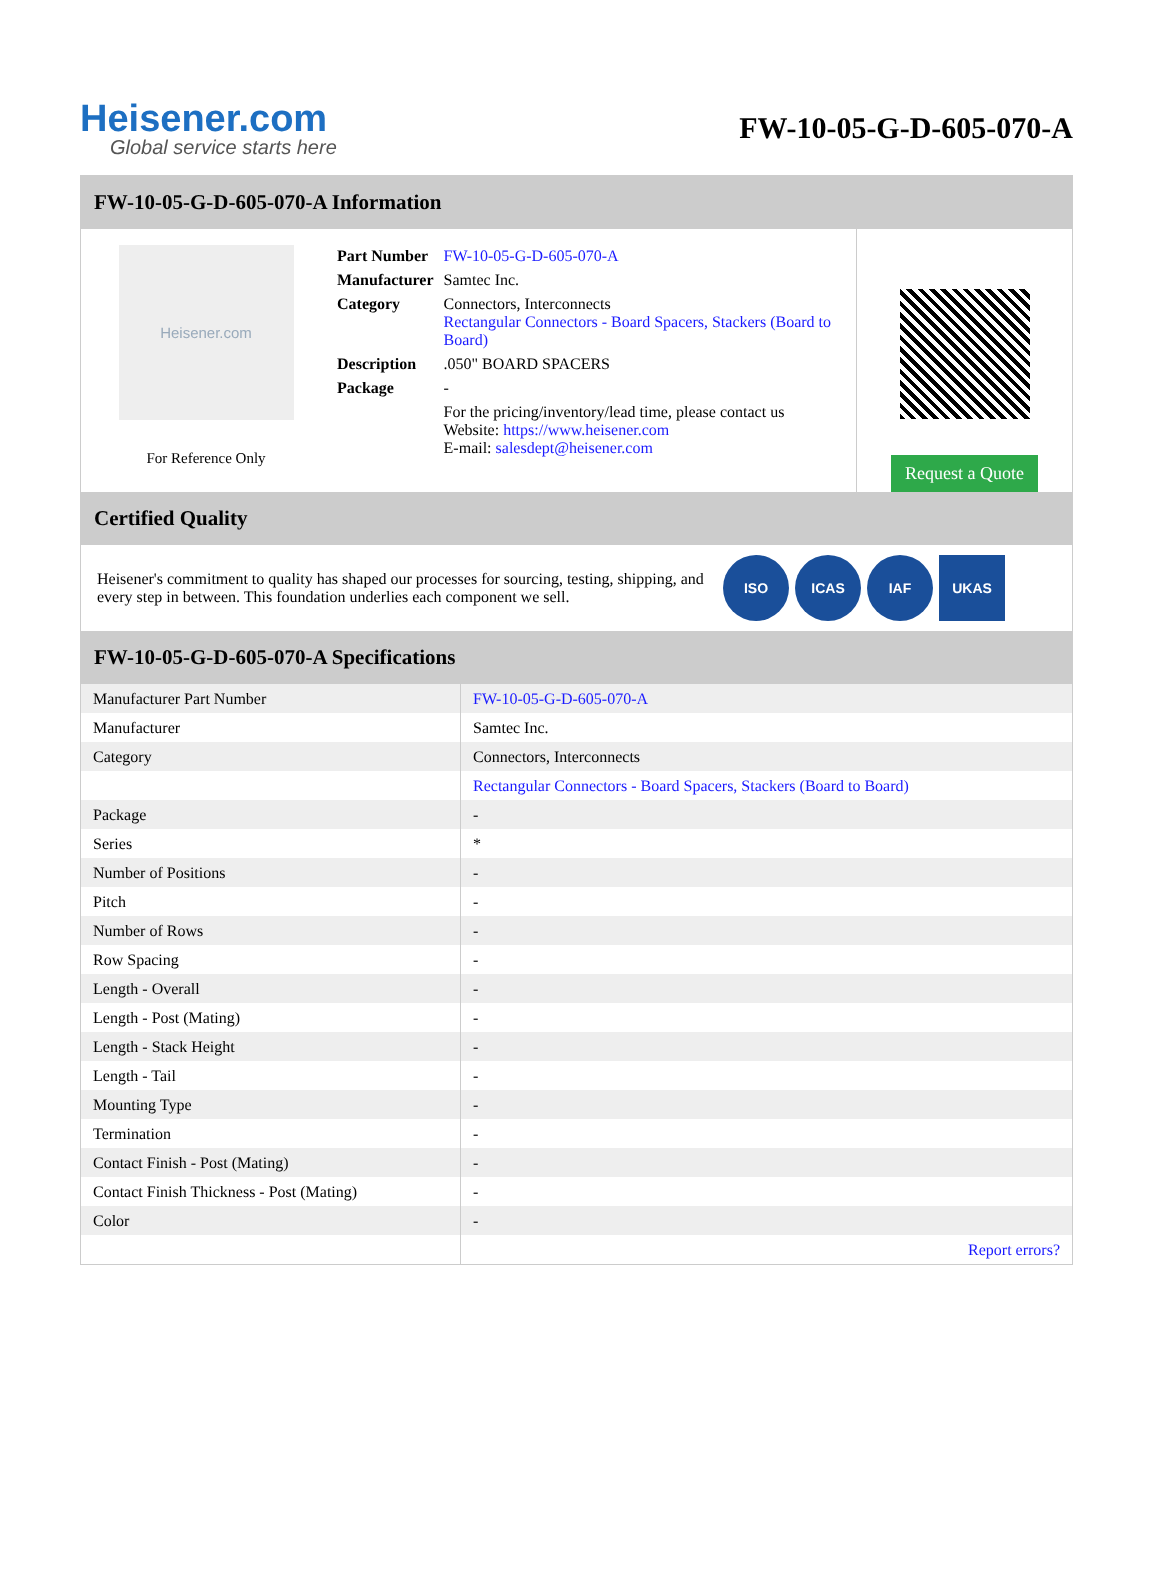Heisener.com
Global service starts here
FW-10-05-G-D-605-070-A
FW-10-05-G-D-605-070-A Information
Heisener.com
For Reference Only
| Part Number | FW-10-05-G-D-605-070-A |
| Manufacturer | Samtec Inc. |
| Category | Connectors, Interconnects Rectangular Connectors - Board Spacers, Stackers (Board to Board) |
| Description | .050" BOARD SPACERS |
| Package | - |
| | For the pricing/inventory/lead time, please contact us Website: https://www.heisener.com E-mail: salesdept@heisener.com |
Request a Quote
Certified Quality
Heisener's commitment to quality has shaped our processes for sourcing, testing, shipping, and every step in between. This foundation underlies each component we sell.
ISO ICAS IAF UKAS
FW-10-05-G-D-605-070-A Specifications
| Manufacturer Part Number | FW-10-05-G-D-605-070-A |
| Manufacturer | Samtec Inc. |
| Category | Connectors, Interconnects |
| | Rectangular Connectors - Board Spacers, Stackers (Board to Board) |
| Package | - |
| Series | * |
| Number of Positions | - |
| Pitch | - |
| Number of Rows | - |
| Row Spacing | - |
| Length - Overall | - |
| Length - Post (Mating) | - |
| Length - Stack Height | - |
| Length - Tail | - |
| Mounting Type | - |
| Termination | - |
| Contact Finish - Post (Mating) | - |
| Contact Finish Thickness - Post (Mating) | - |
| Color | - |
| | Report errors? |